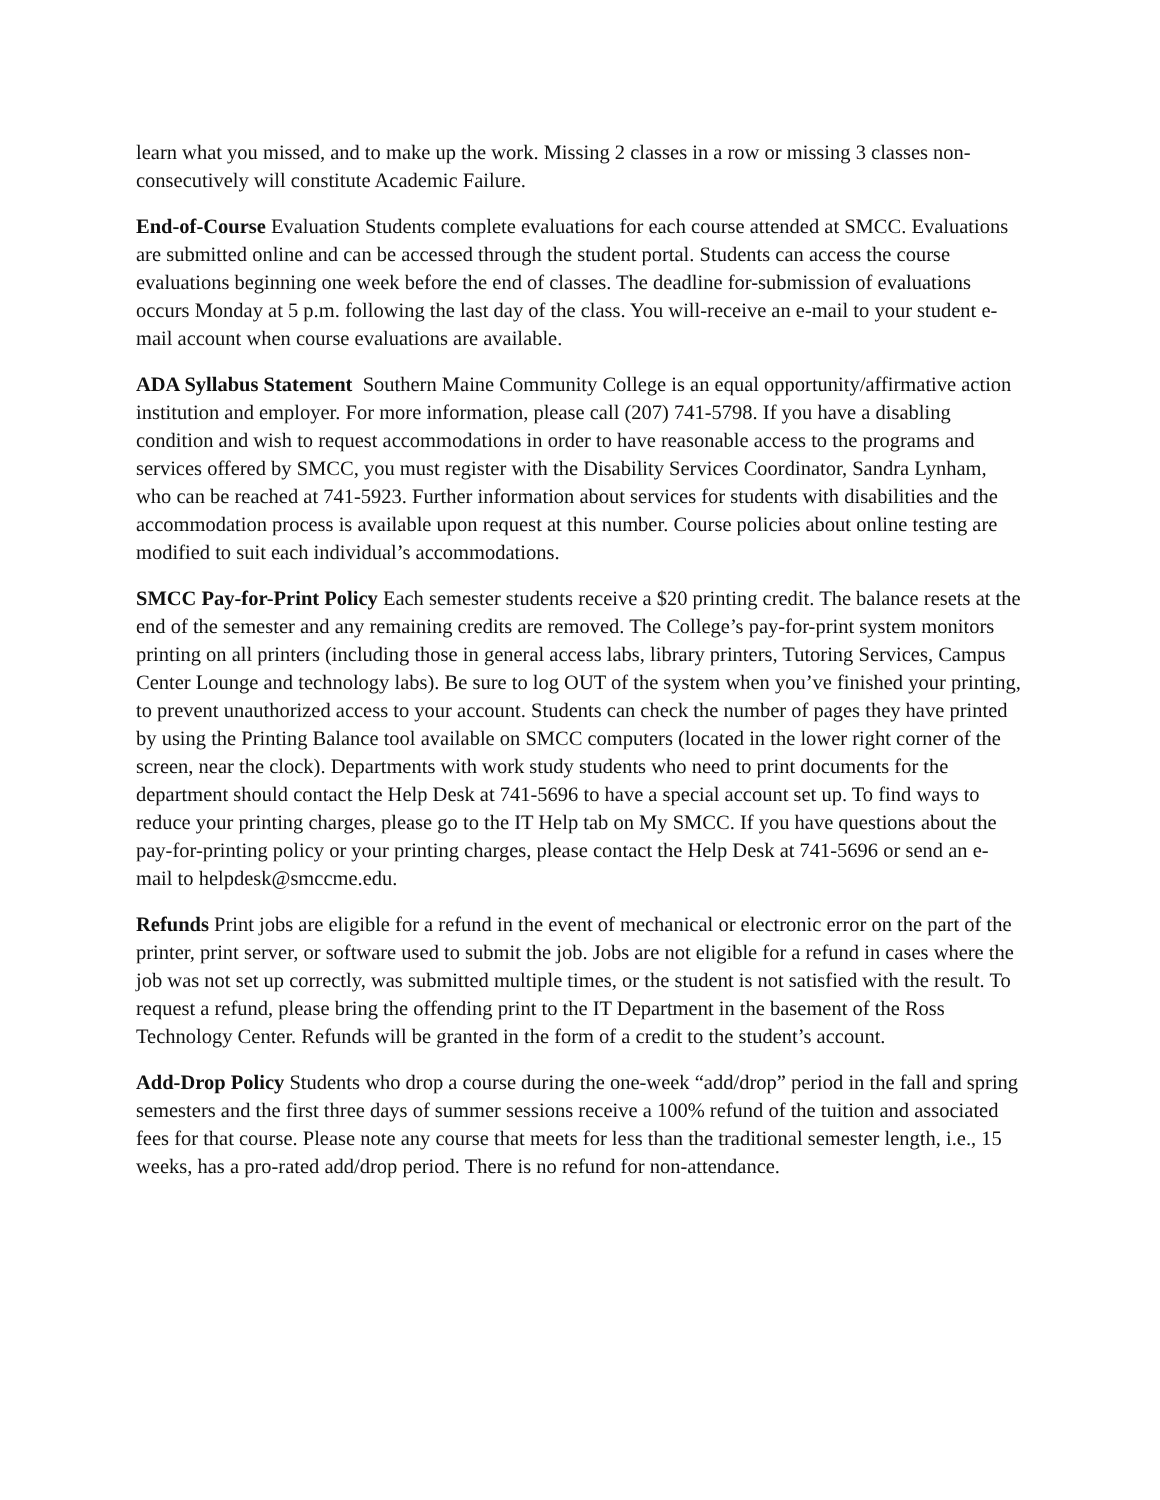learn what you missed, and to make up the work. Missing 2 classes in a row or missing 3 classes non-consecutively will constitute Academic Failure.
End-of-Course Evaluation Students complete evaluations for each course attended at SMCC. Evaluations are submitted online and can be accessed through the student portal. Students can access the course evaluations beginning one week before the end of classes. The deadline for-submission of evaluations occurs Monday at 5 p.m. following the last day of the class. You will-receive an e-mail to your student e-mail account when course evaluations are available.
ADA Syllabus Statement Southern Maine Community College is an equal opportunity/affirmative action institution and employer. For more information, please call (207) 741-5798. If you have a disabling condition and wish to request accommodations in order to have reasonable access to the programs and services offered by SMCC, you must register with the Disability Services Coordinator, Sandra Lynham, who can be reached at 741-5923. Further information about services for students with disabilities and the accommodation process is available upon request at this number. Course policies about online testing are modified to suit each individual’s accommodations.
SMCC Pay-for-Print Policy Each semester students receive a $20 printing credit. The balance resets at the end of the semester and any remaining credits are removed. The College’s pay-for-print system monitors printing on all printers (including those in general access labs, library printers, Tutoring Services, Campus Center Lounge and technology labs). Be sure to log OUT of the system when you’ve finished your printing, to prevent unauthorized access to your account. Students can check the number of pages they have printed by using the Printing Balance tool available on SMCC computers (located in the lower right corner of the screen, near the clock). Departments with work study students who need to print documents for the department should contact the Help Desk at 741-5696 to have a special account set up. To find ways to reduce your printing charges, please go to the IT Help tab on My SMCC. If you have questions about the pay-for-printing policy or your printing charges, please contact the Help Desk at 741-5696 or send an e-mail to helpdesk@smccme.edu.
Refunds Print jobs are eligible for a refund in the event of mechanical or electronic error on the part of the printer, print server, or software used to submit the job. Jobs are not eligible for a refund in cases where the job was not set up correctly, was submitted multiple times, or the student is not satisfied with the result. To request a refund, please bring the offending print to the IT Department in the basement of the Ross Technology Center. Refunds will be granted in the form of a credit to the student’s account.
Add-Drop Policy Students who drop a course during the one-week “add/drop” period in the fall and spring semesters and the first three days of summer sessions receive a 100% refund of the tuition and associated fees for that course. Please note any course that meets for less than the traditional semester length, i.e., 15 weeks, has a pro-rated add/drop period. There is no refund for non-attendance.